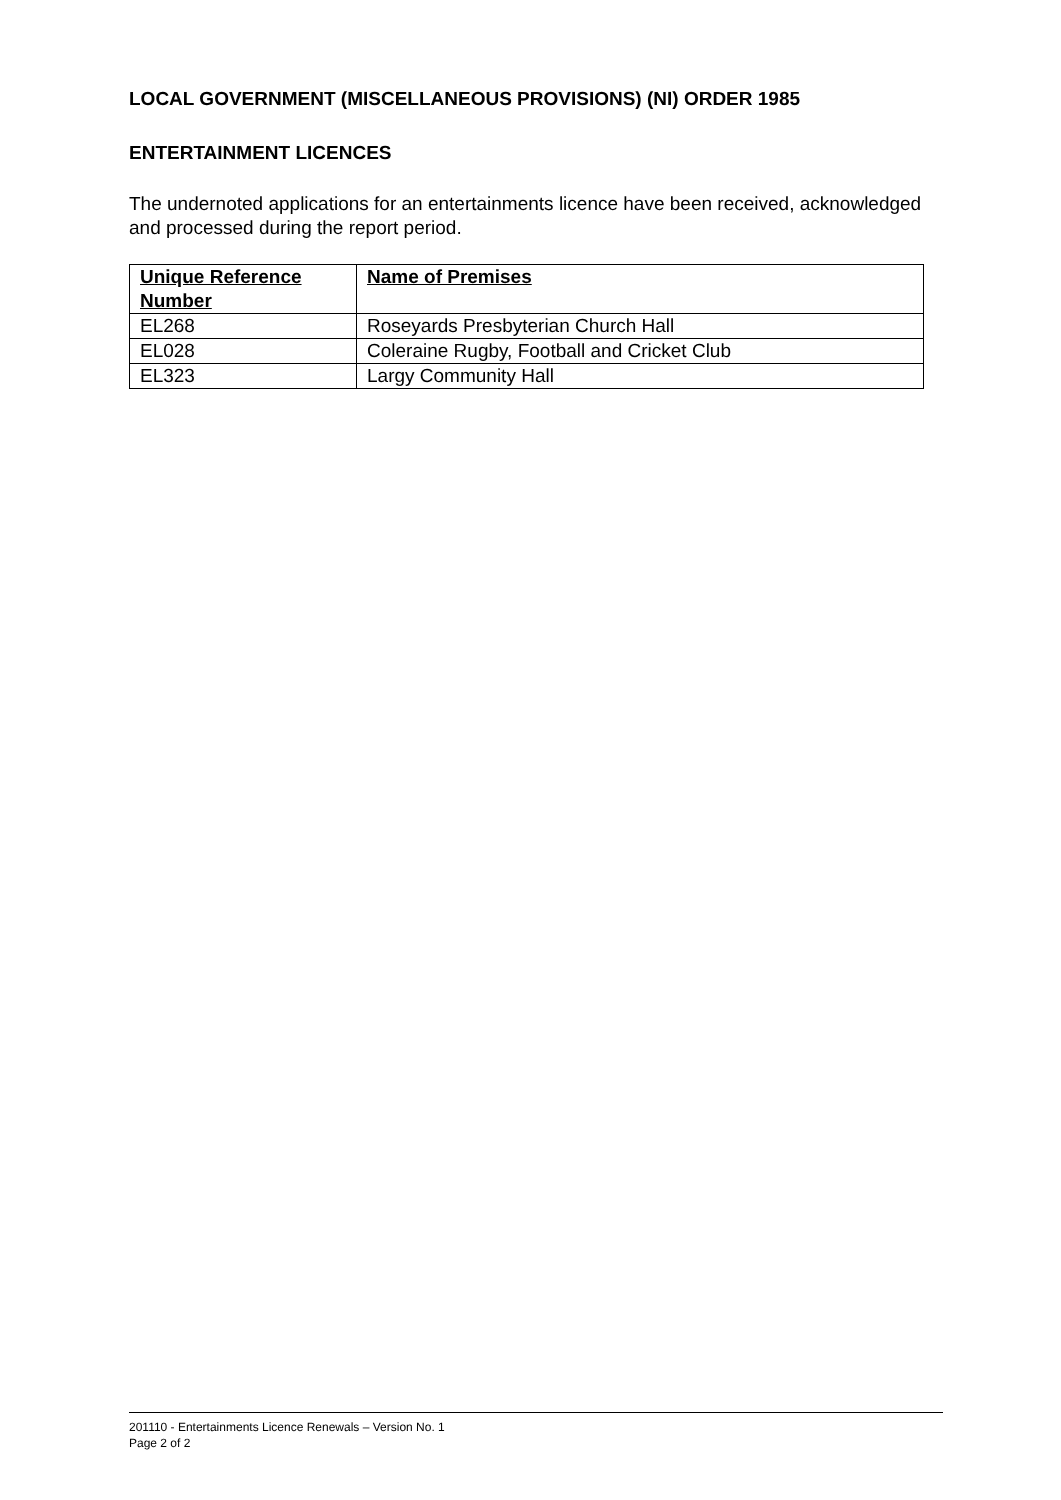LOCAL GOVERNMENT (MISCELLANEOUS PROVISIONS) (NI) ORDER 1985
ENTERTAINMENT LICENCES
The undernoted applications for an entertainments licence have been received, acknowledged and processed during the report period.
| Unique Reference Number | Name of Premises |
| --- | --- |
| EL268 | Roseyards Presbyterian Church Hall |
| EL028 | Coleraine Rugby, Football and Cricket Club |
| EL323 | Largy Community Hall |
201110 - Entertainments Licence Renewals – Version No. 1
Page 2 of 2